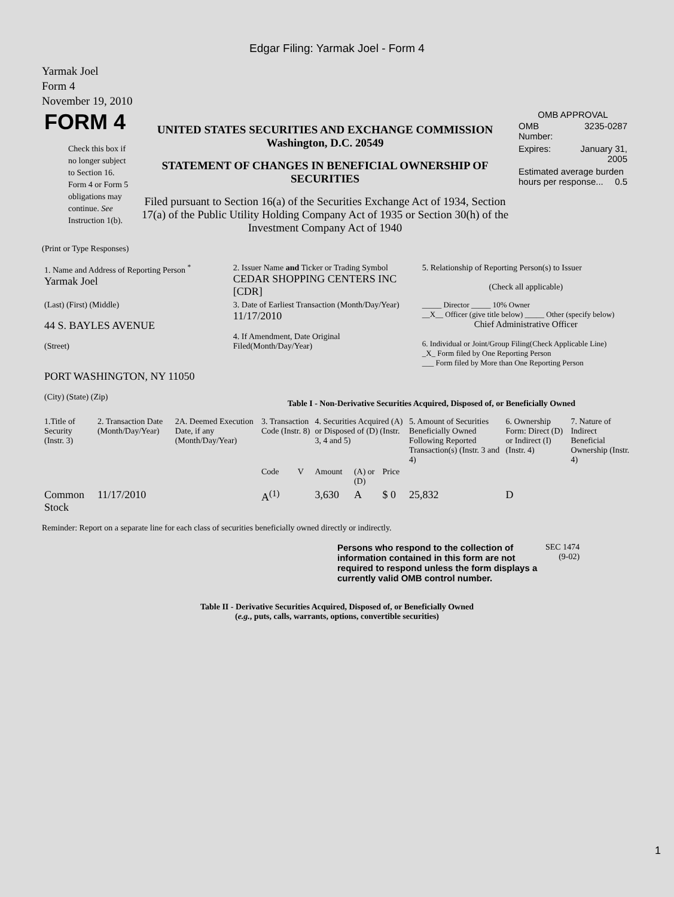Edgar Filing: Yarmak Joel - Form 4
Yarmak Joel
Form 4
November 19, 2010
| FORM 4 Check this box if no longer subject to Section 16. Form 4 or Form 5 obligations may continue. See Instruction 1(b). | UNITED STATES SECURITIES AND EXCHANGE COMMISSION Washington, D.C. 20549 STATEMENT OF CHANGES IN BENEFICIAL OWNERSHIP OF SECURITIES Filed pursuant to Section 16(a) of the Securities Exchange Act of 1934, Section 17(a) of the Public Utility Holding Company Act of 1935 or Section 30(h) of the Investment Company Act of 1940 | OMB APPROVAL / OMB Number: / 3235-0287 / / Expires: / January 31, 2005 / / Estimated average burden hours per response... 0.5 / / |
(Print or Type Responses)
| 1. Name and Address of Reporting Person <sup>*</sup> Yarmak Joel | 2. Issuer Name and Ticker or Trading Symbol CEDAR SHOPPING CENTERS INC [CDR] | 5. Relationship of Reporting Person(s) to Issuer (Check all applicable) |
| (Last) (First) (Middle) 44 S. BAYLES AVENUE (Street) | 3. Date of Earliest Transaction (Month/Day/Year) 11/17/2010 4. If Amendment, Date Original Filed(Month/Day/Year) | _____ Director _____ 10% Owner __X__ Officer (give title below) _____ Other (specify below) Chief Administrative Officer 6. Individual or Joint/Group Filing(Check Applicable Line) _X_ Form filed by One Reporting Person ___ Form filed by More than One Reporting Person |
| PORT WASHINGTON, NY 11050 (City) (State) (Zip) | Table I - Non-Derivative Securities Acquired, Disposed of, or Beneficially Owned | |
| 1.Title of Security (Instr. 3) | 2. Transaction Date (Month/Day/Year) | 2A. Deemed Execution Date, if any (Month/Day/Year) | 3. Transaction Code (Instr. 8) | | 4. Securities Acquired (A) or Disposed of (D) (Instr. 3, 4 and 5) | | | 5. Amount of Securities Beneficially Owned Following Reported Transaction(s) (Instr. 3 and 4) | 6. Ownership Form: Direct (D) or Indirect (I) (Instr. 4) | 7. Nature of Indirect Beneficial Ownership (Instr. 4) |
| --- | --- | --- | --- | --- | --- | --- | --- | --- | --- | --- |
| | | | Code | V | Amount | (A) or (D) | Price | | | |
| Common Stock | 11/17/2010 | | A<sup>(1)</sup> | | 3,630 | A | $ 0 | 25,832 | D | |
Reminder: Report on a separate line for each class of securities beneficially owned directly or indirectly.
| Persons who respond to the collection of information contained in this form are not required to respond unless the form displays a currently valid OMB control number. | SEC 1474 (9-02) |
Table II - Derivative Securities Acquired, Disposed of, or Beneficially Owned
(e.g., puts, calls, warrants, options, convertible securities)
1